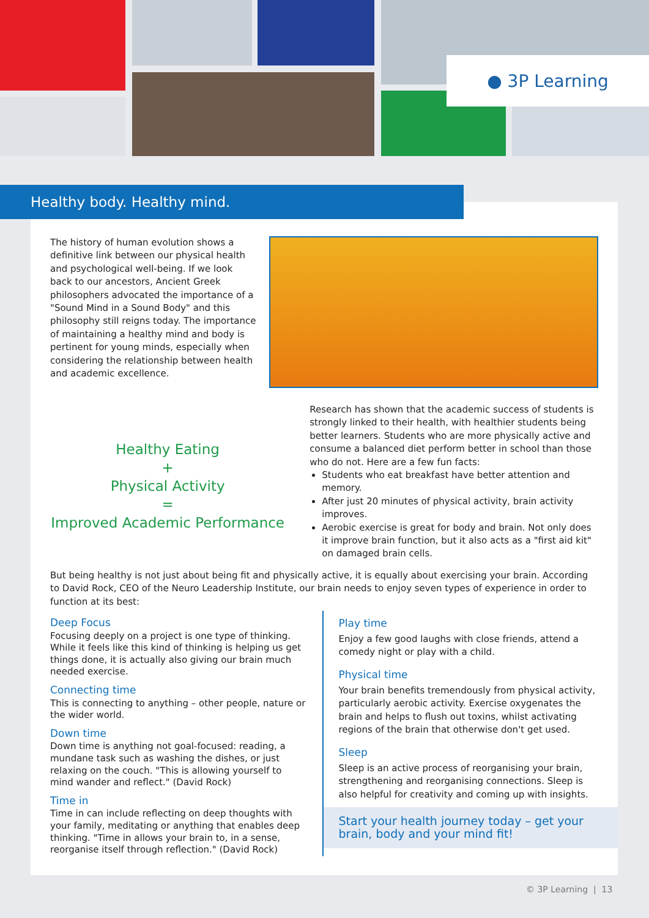● 3P Learning
The history of human evolution shows a definitive link between our physical health and psychological well-being. If we look back to our ancestors, Ancient Greek philosophers advocated the importance of a "Sound Mind in a Sound Body" and this philosophy still reigns today. The importance of maintaining a healthy mind and body is pertinent for young minds, especially when considering the relationship between health and academic excellence.
Healthy Eating
+
Physical Activity
=
Improved Academic Performance
Research has shown that the academic success of students is strongly linked to their health, with healthier students being better learners. Students who are more physically active and consume a balanced diet perform better in school than those who do not. Here are a few fun facts:
Students who eat breakfast have better attention and memory.
After just 20 minutes of physical activity, brain activity improves.
Aerobic exercise is great for body and brain. Not only does it improve brain function, but it also acts as a "first aid kit" on damaged brain cells.
But being healthy is not just about being fit and physically active, it is equally about exercising your brain. According to David Rock, CEO of the Neuro Leadership Institute, our brain needs to enjoy seven types of experience in order to function at its best:
Deep Focus
Focusing deeply on a project is one type of thinking. While it feels like this kind of thinking is helping us get things done, it is actually also giving our brain much needed exercise.
Connecting time
This is connecting to anything – other people, nature or the wider world.
Down time
Down time is anything not goal-focused: reading, a mundane task such as washing the dishes, or just relaxing on the couch. "This is allowing yourself to mind wander and reflect." (David Rock)
Time in
Time in can include reflecting on deep thoughts with your family, meditating or anything that enables deep thinking. "Time in allows your brain to, in a sense, reorganise itself through reflection." (David Rock)
Play time
Enjoy a few good laughs with close friends, attend a comedy night or play with a child.
Physical time
Your brain benefits tremendously from physical activity, particularly aerobic activity. Exercise oxygenates the brain and helps to flush out toxins, whilst activating regions of the brain that otherwise don't get used.
Sleep
Sleep is an active process of reorganising your brain, strengthening and reorganising connections. Sleep is also helpful for creativity and coming up with insights.
Start your health journey today – get your brain, body and your mind fit!
Healthy body. Healthy mind.
© 3P Learning | 13